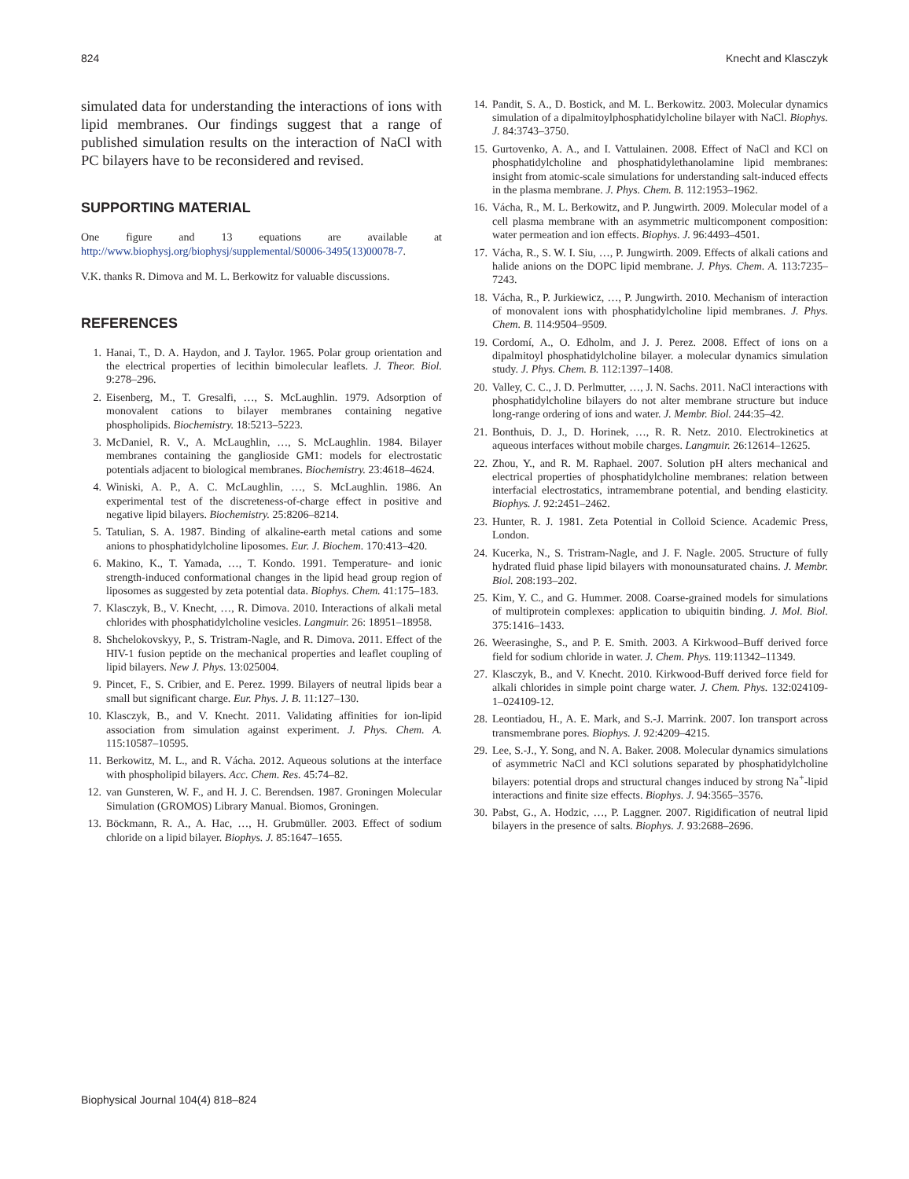824 Knecht and Klasczyk
simulated data for understanding the interactions of ions with lipid membranes. Our findings suggest that a range of published simulation results on the interaction of NaCl with PC bilayers have to be reconsidered and revised.
SUPPORTING MATERIAL
One figure and 13 equations are available at http://www.biophysj.org/biophysj/supplemental/S0006-3495(13)00078-7.
V.K. thanks R. Dimova and M. L. Berkowitz for valuable discussions.
REFERENCES
1. Hanai, T., D. A. Haydon, and J. Taylor. 1965. Polar group orientation and the electrical properties of lecithin bimolecular leaflets. J. Theor. Biol. 9:278–296.
2. Eisenberg, M., T. Gresalfi, …, S. McLaughlin. 1979. Adsorption of monovalent cations to bilayer membranes containing negative phospholipids. Biochemistry. 18:5213–5223.
3. McDaniel, R. V., A. McLaughlin, …, S. McLaughlin. 1984. Bilayer membranes containing the ganglioside GM1: models for electrostatic potentials adjacent to biological membranes. Biochemistry. 23:4618–4624.
4. Winiski, A. P., A. C. McLaughlin, …, S. McLaughlin. 1986. An experimental test of the discreteness-of-charge effect in positive and negative lipid bilayers. Biochemistry. 25:8206–8214.
5. Tatulian, S. A. 1987. Binding of alkaline-earth metal cations and some anions to phosphatidylcholine liposomes. Eur. J. Biochem. 170:413–420.
6. Makino, K., T. Yamada, …, T. Kondo. 1991. Temperature- and ionic strength-induced conformational changes in the lipid head group region of liposomes as suggested by zeta potential data. Biophys. Chem. 41:175–183.
7. Klasczyk, B., V. Knecht, …, R. Dimova. 2010. Interactions of alkali metal chlorides with phosphatidylcholine vesicles. Langmuir. 26: 18951–18958.
8. Shchelokovskyy, P., S. Tristram-Nagle, and R. Dimova. 2011. Effect of the HIV-1 fusion peptide on the mechanical properties and leaflet coupling of lipid bilayers. New J. Phys. 13:025004.
9. Pincet, F., S. Cribier, and E. Perez. 1999. Bilayers of neutral lipids bear a small but significant charge. Eur. Phys. J. B. 11:127–130.
10. Klasczyk, B., and V. Knecht. 2011. Validating affinities for ion-lipid association from simulation against experiment. J. Phys. Chem. A. 115:10587–10595.
11. Berkowitz, M. L., and R. Vácha. 2012. Aqueous solutions at the interface with phospholipid bilayers. Acc. Chem. Res. 45:74–82.
12. van Gunsteren, W. F., and H. J. C. Berendsen. 1987. Groningen Molecular Simulation (GROMOS) Library Manual. Biomos, Groningen.
13. Böckmann, R. A., A. Hac, …, H. Grubmüller. 2003. Effect of sodium chloride on a lipid bilayer. Biophys. J. 85:1647–1655.
14. Pandit, S. A., D. Bostick, and M. L. Berkowitz. 2003. Molecular dynamics simulation of a dipalmitoylphosphatidylcholine bilayer with NaCl. Biophys. J. 84:3743–3750.
15. Gurtovenko, A. A., and I. Vattulainen. 2008. Effect of NaCl and KCl on phosphatidylcholine and phosphatidylethanolamine lipid membranes: insight from atomic-scale simulations for understanding salt-induced effects in the plasma membrane. J. Phys. Chem. B. 112:1953–1962.
16. Vácha, R., M. L. Berkowitz, and P. Jungwirth. 2009. Molecular model of a cell plasma membrane with an asymmetric multicomponent composition: water permeation and ion effects. Biophys. J. 96:4493–4501.
17. Vácha, R., S. W. I. Siu, …, P. Jungwirth. 2009. Effects of alkali cations and halide anions on the DOPC lipid membrane. J. Phys. Chem. A. 113:7235–7243.
18. Vácha, R., P. Jurkiewicz, …, P. Jungwirth. 2010. Mechanism of interaction of monovalent ions with phosphatidylcholine lipid membranes. J. Phys. Chem. B. 114:9504–9509.
19. Cordomí, A., O. Edholm, and J. J. Perez. 2008. Effect of ions on a dipalmitoyl phosphatidylcholine bilayer. a molecular dynamics simulation study. J. Phys. Chem. B. 112:1397–1408.
20. Valley, C. C., J. D. Perlmutter, …, J. N. Sachs. 2011. NaCl interactions with phosphatidylcholine bilayers do not alter membrane structure but induce long-range ordering of ions and water. J. Membr. Biol. 244:35–42.
21. Bonthuis, D. J., D. Horinek, …, R. R. Netz. 2010. Electrokinetics at aqueous interfaces without mobile charges. Langmuir. 26:12614–12625.
22. Zhou, Y., and R. M. Raphael. 2007. Solution pH alters mechanical and electrical properties of phosphatidylcholine membranes: relation between interfacial electrostatics, intramembrane potential, and bending elasticity. Biophys. J. 92:2451–2462.
23. Hunter, R. J. 1981. Zeta Potential in Colloid Science. Academic Press, London.
24. Kucerka, N., S. Tristram-Nagle, and J. F. Nagle. 2005. Structure of fully hydrated fluid phase lipid bilayers with monounsaturated chains. J. Membr. Biol. 208:193–202.
25. Kim, Y. C., and G. Hummer. 2008. Coarse-grained models for simulations of multiprotein complexes: application to ubiquitin binding. J. Mol. Biol. 375:1416–1433.
26. Weerasinghe, S., and P. E. Smith. 2003. A Kirkwood–Buff derived force field for sodium chloride in water. J. Chem. Phys. 119:11342–11349.
27. Klasczyk, B., and V. Knecht. 2010. Kirkwood-Buff derived force field for alkali chlorides in simple point charge water. J. Chem. Phys. 132:024109-1–024109-12.
28. Leontiadou, H., A. E. Mark, and S.-J. Marrink. 2007. Ion transport across transmembrane pores. Biophys. J. 92:4209–4215.
29. Lee, S.-J., Y. Song, and N. A. Baker. 2008. Molecular dynamics simulations of asymmetric NaCl and KCl solutions separated by phosphatidylcholine bilayers: potential drops and structural changes induced by strong Na<sup>+</sup>-lipid interactions and finite size effects. Biophys. J. 94:3565–3576.
30. Pabst, G., A. Hodzic, …, P. Laggner. 2007. Rigidification of neutral lipid bilayers in the presence of salts. Biophys. J. 93:2688–2696.
Biophysical Journal 104(4) 818–824